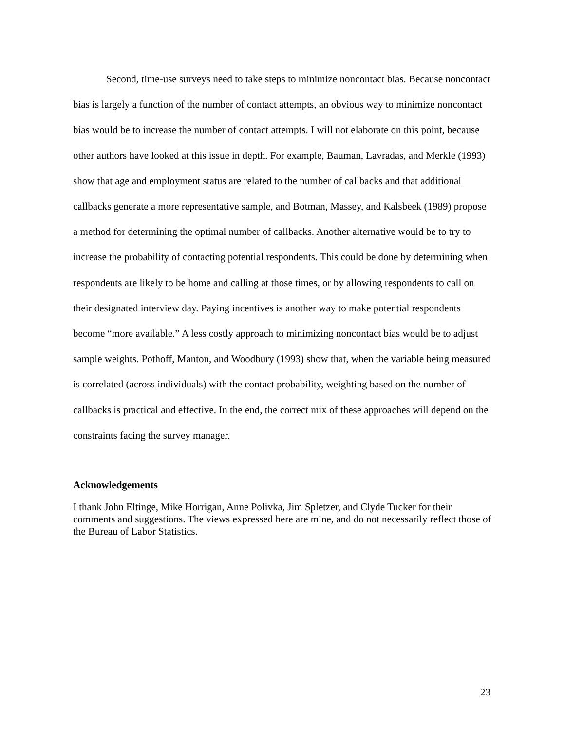Second, time-use surveys need to take steps to minimize noncontact bias. Because noncontact bias is largely a function of the number of contact attempts, an obvious way to minimize noncontact bias would be to increase the number of contact attempts. I will not elaborate on this point, because other authors have looked at this issue in depth. For example, Bauman, Lavradas, and Merkle (1993) show that age and employment status are related to the number of callbacks and that additional callbacks generate a more representative sample, and Botman, Massey, and Kalsbeek (1989) propose a method for determining the optimal number of callbacks. Another alternative would be to try to increase the probability of contacting potential respondents. This could be done by determining when respondents are likely to be home and calling at those times, or by allowing respondents to call on their designated interview day. Paying incentives is another way to make potential respondents become “more available.” A less costly approach to minimizing noncontact bias would be to adjust sample weights. Pothoff, Manton, and Woodbury (1993) show that, when the variable being measured is correlated (across individuals) with the contact probability, weighting based on the number of callbacks is practical and effective. In the end, the correct mix of these approaches will depend on the constraints facing the survey manager.
Acknowledgements
I thank John Eltinge, Mike Horrigan, Anne Polivka, Jim Spletzer, and Clyde Tucker for their comments and suggestions. The views expressed here are mine, and do not necessarily reflect those of the Bureau of Labor Statistics.
23